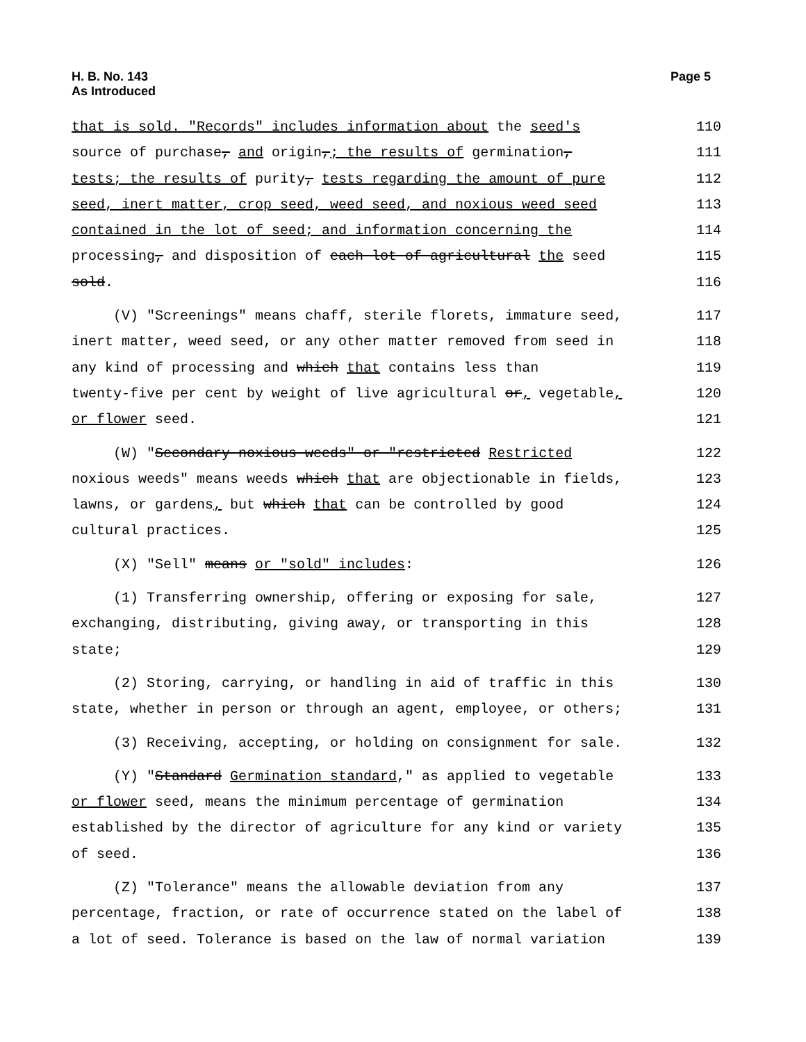H. B. No. 143
As Introduced
Page 5
that is sold. "Records" includes information about the seed's 110
source of purchase, and origin,; the results of germination, 111
tests; the results of purity, tests regarding the amount of pure 112
seed, inert matter, crop seed, weed seed, and noxious weed seed 113
contained in the lot of seed; and information concerning the 114
processing, and disposition of each lot of agricultural the seed 115
sold. 116
(V) "Screenings" means chaff, sterile florets, immature seed, 117
inert matter, weed seed, or any other matter removed from seed in 118
any kind of processing and which that contains less than 119
twenty-five per cent by weight of live agricultural or, vegetable, 120
or flower seed. 121
(W) "Secondary noxious weeds" or "restricted Restricted 122
noxious weeds" means weeds which that are objectionable in fields, 123
lawns, or gardens, but which that can be controlled by good 124
cultural practices. 125
(X) "Sell" means or "sold" includes: 126
(1) Transferring ownership, offering or exposing for sale, 127
exchanging, distributing, giving away, or transporting in this 128
state; 129
(2) Storing, carrying, or handling in aid of traffic in this 130
state, whether in person or through an agent, employee, or others; 131
(3) Receiving, accepting, or holding on consignment for sale. 132
(Y) "Standard Germination standard," as applied to vegetable 133
or flower seed, means the minimum percentage of germination 134
established by the director of agriculture for any kind or variety 135
of seed. 136
(Z) "Tolerance" means the allowable deviation from any 137
percentage, fraction, or rate of occurrence stated on the label of 138
a lot of seed. Tolerance is based on the law of normal variation 139